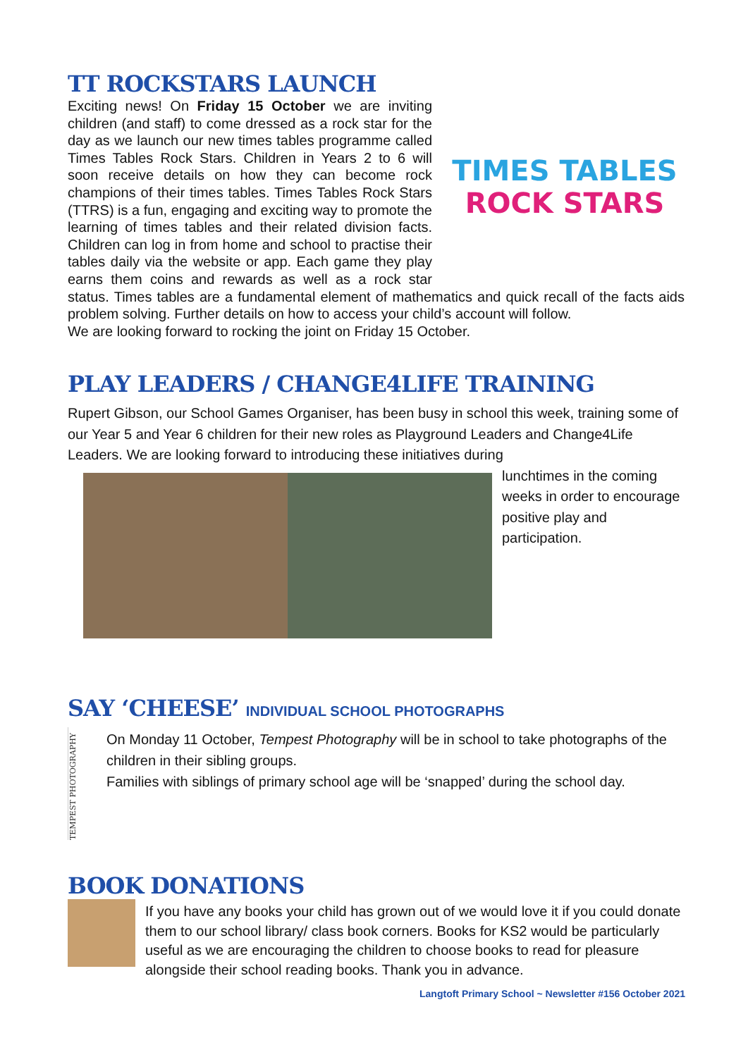TT ROCKSTARS LAUNCH
TIMES TABLES
ROCK STARS
Exciting news! On Friday 15 October we are inviting children (and staff) to come dressed as a rock star for the day as we launch our new times tables programme called Times Tables Rock Stars. Children in Years 2 to 6 will soon receive details on how they can become rock champions of their times tables. Times Tables Rock Stars (TTRS) is a fun, engaging and exciting way to promote the learning of times tables and their related division facts. Children can log in from home and school to practise their tables daily via the website or app. Each game they play earns them coins and rewards as well as a rock star status. Times tables are a fundamental element of mathematics and quick recall of the facts aids problem solving. Further details on how to access your child’s account will follow.
We are looking forward to rocking the joint on Friday 15 October.
PLAY LEADERS / CHANGE4LIFE TRAINING
Rupert Gibson, our School Games Organiser, has been busy in school this week, training some of our Year 5 and Year 6 children for their new roles as Playground Leaders and Change4Life Leaders. We are looking forward to introducing these initiatives during
lunchtimes in the coming weeks in order to encourage positive play and participation.
SAY ‘CHEESE’ INDIVIDUAL SCHOOL PHOTOGRAPHS
TEMPEST PHOTOGRAPHY
On Monday 11 October, Tempest Photography will be in school to take photographs of the children in their sibling groups.
Families with siblings of primary school age will be ‘snapped’ during the school day.
BOOK DONATIONS
If you have any books your child has grown out of we would love it if you could donate them to our school library/ class book corners. Books for KS2 would be particularly useful as we are encouraging the children to choose books to read for pleasure alongside their school reading books. Thank you in advance.
Langtoft Primary School ~ Newsletter #156 October 2021